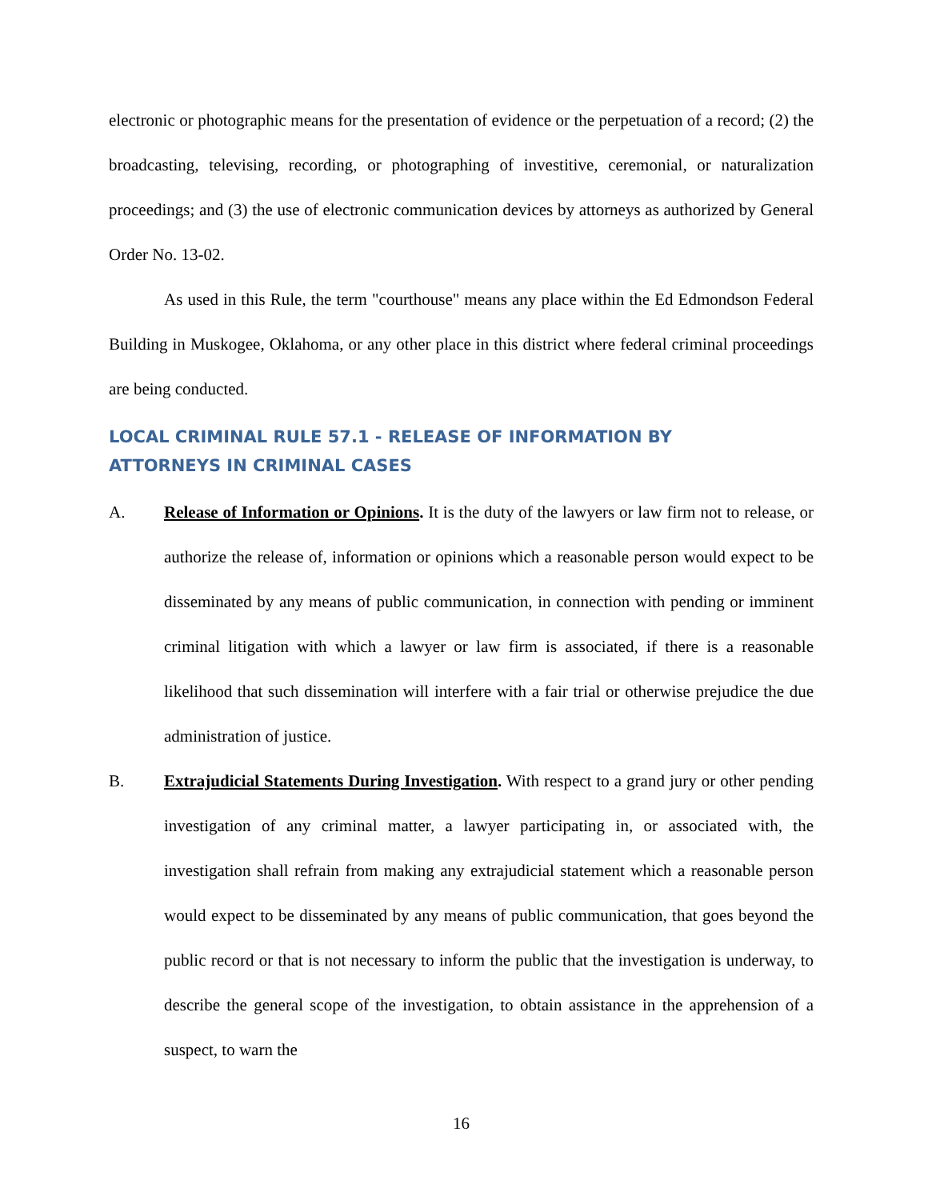electronic or photographic means for the presentation of evidence or the perpetuation of a record; (2) the broadcasting, televising, recording, or photographing of investitive, ceremonial, or naturalization proceedings; and (3) the use of electronic communication devices by attorneys as authorized by General Order No. 13-02.
As used in this Rule, the term "courthouse" means any place within the Ed Edmondson Federal Building in Muskogee, Oklahoma, or any other place in this district where federal criminal proceedings are being conducted.
LOCAL CRIMINAL RULE 57.1 - RELEASE OF INFORMATION BY
ATTORNEYS IN CRIMINAL CASES
A. Release of Information or Opinions. It is the duty of the lawyers or law firm not to release, or authorize the release of, information or opinions which a reasonable person would expect to be disseminated by any means of public communication, in connection with pending or imminent criminal litigation with which a lawyer or law firm is associated, if there is a reasonable likelihood that such dissemination will interfere with a fair trial or otherwise prejudice the due administration of justice.
B. Extrajudicial Statements During Investigation. With respect to a grand jury or other pending investigation of any criminal matter, a lawyer participating in, or associated with, the investigation shall refrain from making any extrajudicial statement which a reasonable person would expect to be disseminated by any means of public communication, that goes beyond the public record or that is not necessary to inform the public that the investigation is underway, to describe the general scope of the investigation, to obtain assistance in the apprehension of a suspect, to warn the
16